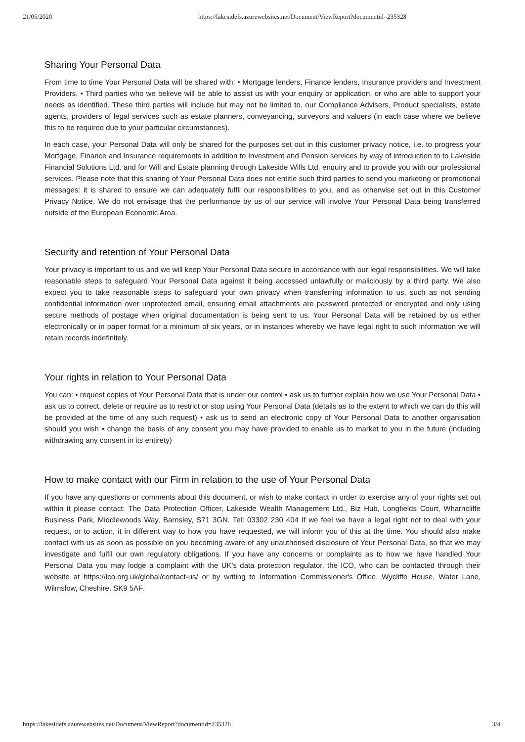21/05/2020 https://lakesidefs.azurewebsites.net/Document/ViewReport?documentid=235328
Sharing Your Personal Data
From time to time Your Personal Data will be shared with: • Mortgage lenders, Finance lenders, Insurance providers and Investment Providers. • Third parties who we believe will be able to assist us with your enquiry or application, or who are able to support your needs as identified. These third parties will include but may not be limited to, our Compliance Advisers, Product specialists, estate agents, providers of legal services such as estate planners, conveyancing, surveyors and valuers (in each case where we believe this to be required due to your particular circumstances).
In each case, your Personal Data will only be shared for the purposes set out in this customer privacy notice, i.e. to progress your Mortgage, Finance and Insurance requirements in addition to Investment and Pension services by way of introduction to to Lakeside Financial Solutions Ltd. and for Will and Estate planning through Lakeside Wills Ltd. enquiry and to provide you with our professional services. Please note that this sharing of Your Personal Data does not entitle such third parties to send you marketing or promotional messages: it is shared to ensure we can adequately fulfil our responsibilities to you, and as otherwise set out in this Customer Privacy Notice. We do not envisage that the performance by us of our service will involve Your Personal Data being transferred outside of the European Economic Area.
Security and retention of Your Personal Data
Your privacy is important to us and we will keep Your Personal Data secure in accordance with our legal responsibilities. We will take reasonable steps to safeguard Your Personal Data against it being accessed unlawfully or maliciously by a third party. We also expect you to take reasonable steps to safeguard your own privacy when transferring information to us, such as not sending confidential information over unprotected email, ensuring email attachments are password protected or encrypted and only using secure methods of postage when original documentation is being sent to us. Your Personal Data will be retained by us either electronically or in paper format for a minimum of six years, or in instances whereby we have legal right to such information we will retain records indefinitely.
Your rights in relation to Your Personal Data
You can: • request copies of Your Personal Data that is under our control • ask us to further explain how we use Your Personal Data • ask us to correct, delete or require us to restrict or stop using Your Personal Data (details as to the extent to which we can do this will be provided at the time of any such request) • ask us to send an electronic copy of Your Personal Data to another organisation should you wish • change the basis of any consent you may have provided to enable us to market to you in the future (including withdrawing any consent in its entirety)
How to make contact with our Firm in relation to the use of Your Personal Data
If you have any questions or comments about this document, or wish to make contact in order to exercise any of your rights set out within it please contact: The Data Protection Officer, Lakeside Wealth Management Ltd., Biz Hub, Longfields Court, Wharncliffe Business Park, Middlewoods Way, Barnsley, S71 3GN. Tel: 03302 230 404 If we feel we have a legal right not to deal with your request, or to action, it in different way to how you have requested, we will inform you of this at the time. You should also make contact with us as soon as possible on you becoming aware of any unauthorised disclosure of Your Personal Data, so that we may investigate and fulfil our own regulatory obligations. If you have any concerns or complaints as to how we have handled Your Personal Data you may lodge a complaint with the UK's data protection regulator, the ICO, who can be contacted through their website at https://ico.org.uk/global/contact-us/ or by writing to Information Commissioner's Office, Wycliffe House, Water Lane, Wilmslow, Cheshire, SK9 5AF.
https://lakesidefs.azurewebsites.net/Document/ViewReport?documentid=235328 3/4